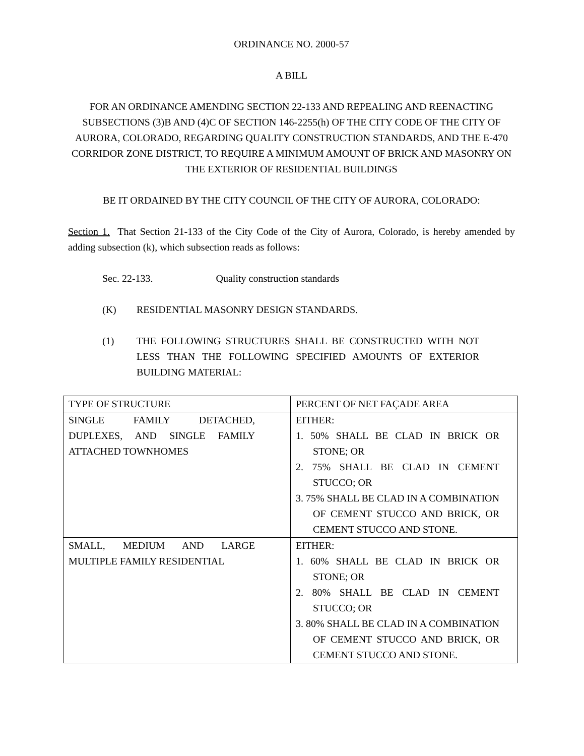ORDINANCE NO. 2000-57
A BILL
FOR AN ORDINANCE AMENDING SECTION 22-133 AND REPEALING AND REENACTING SUBSECTIONS (3)B AND (4)C OF SECTION 146-2255(h) OF THE CITY CODE OF THE CITY OF AURORA, COLORADO, REGARDING QUALITY CONSTRUCTION STANDARDS, AND THE E-470 CORRIDOR ZONE DISTRICT, TO REQUIRE A MINIMUM AMOUNT OF BRICK AND MASONRY ON THE EXTERIOR OF RESIDENTIAL BUILDINGS
BE IT ORDAINED BY THE CITY COUNCIL OF THE CITY OF AURORA, COLORADO:
Section 1. That Section 21-133 of the City Code of the City of Aurora, Colorado, is hereby amended by adding subsection (k), which subsection reads as follows:
Sec. 22-133. Quality construction standards
(K) RESIDENTIAL MASONRY DESIGN STANDARDS.
(1) THE FOLLOWING STRUCTURES SHALL BE CONSTRUCTED WITH NOT LESS THAN THE FOLLOWING SPECIFIED AMOUNTS OF EXTERIOR BUILDING MATERIAL:
| TYPE OF STRUCTURE | PERCENT OF NET FAÇADE AREA |
| --- | --- |
| SINGLE FAMILY DETACHED, DUPLEXES, AND SINGLE FAMILY ATTACHED TOWNHOMES | EITHER: 1. 50% SHALL BE CLAD IN BRICK OR STONE; OR 2. 75% SHALL BE CLAD IN CEMENT STUCCO; OR 3. 75% SHALL BE CLAD IN A COMBINATION OF CEMENT STUCCO AND BRICK, OR CEMENT STUCCO AND STONE. |
| SMALL, MEDIUM AND LARGE MULTIPLE FAMILY RESIDENTIAL | EITHER: 1. 60% SHALL BE CLAD IN BRICK OR STONE; OR 2. 80% SHALL BE CLAD IN CEMENT STUCCO; OR 3. 80% SHALL BE CLAD IN A COMBINATION OF CEMENT STUCCO AND BRICK, OR CEMENT STUCCO AND STONE. |